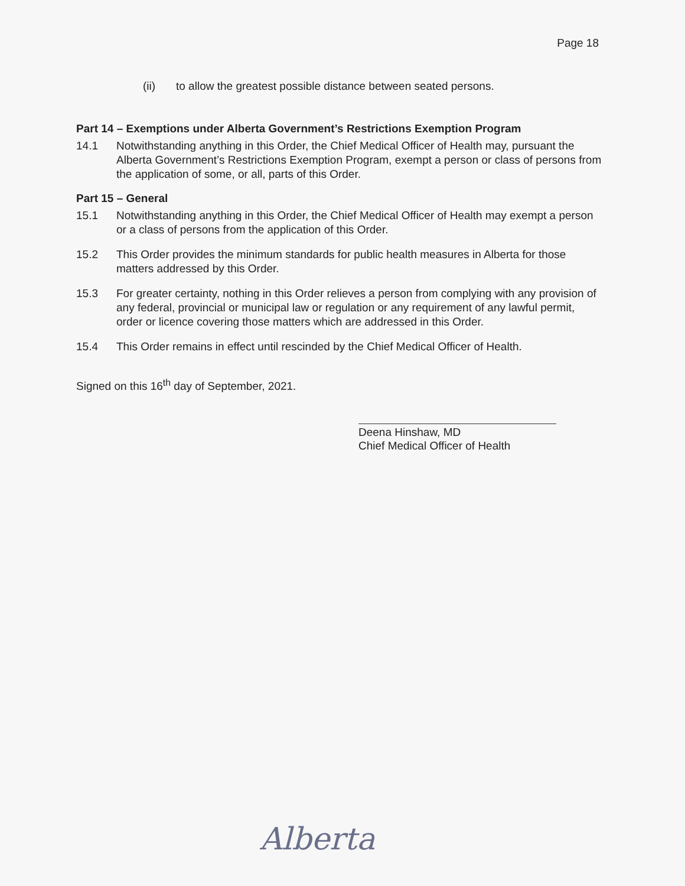Page 18
(ii) to allow the greatest possible distance between seated persons.
Part 14 – Exemptions under Alberta Government’s Restrictions Exemption Program
14.1 Notwithstanding anything in this Order, the Chief Medical Officer of Health may, pursuant the Alberta Government’s Restrictions Exemption Program, exempt a person or class of persons from the application of some, or all, parts of this Order.
Part 15 – General
15.1 Notwithstanding anything in this Order, the Chief Medical Officer of Health may exempt a person or a class of persons from the application of this Order.
15.2 This Order provides the minimum standards for public health measures in Alberta for those matters addressed by this Order.
15.3 For greater certainty, nothing in this Order relieves a person from complying with any provision of any federal, provincial or municipal law or regulation or any requirement of any lawful permit, order or licence covering those matters which are addressed in this Order.
15.4 This Order remains in effect until rescinded by the Chief Medical Officer of Health.
Signed on this 16<sup>th</sup> day of September, 2021.
Deena Hinshaw, MD
Chief Medical Officer of Health
Alberta